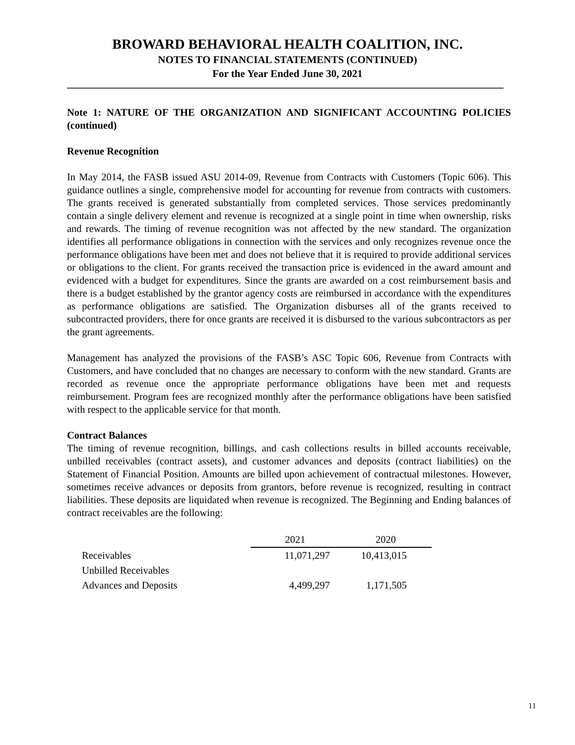BROWARD BEHAVIORAL HEALTH COALITION, INC.
NOTES TO FINANCIAL STATEMENTS (CONTINUED)
For the Year Ended June 30, 2021
Note 1: NATURE OF THE ORGANIZATION AND SIGNIFICANT ACCOUNTING POLICIES (continued)
Revenue Recognition
In May 2014, the FASB issued ASU 2014-09, Revenue from Contracts with Customers (Topic 606). This guidance outlines a single, comprehensive model for accounting for revenue from contracts with customers. The grants received is generated substantially from completed services. Those services predominantly contain a single delivery element and revenue is recognized at a single point in time when ownership, risks and rewards. The timing of revenue recognition was not affected by the new standard. The organization identifies all performance obligations in connection with the services and only recognizes revenue once the performance obligations have been met and does not believe that it is required to provide additional services or obligations to the client. For grants received the transaction price is evidenced in the award amount and evidenced with a budget for expenditures. Since the grants are awarded on a cost reimbursement basis and there is a budget established by the grantor agency costs are reimbursed in accordance with the expenditures as performance obligations are satisfied. The Organization disburses all of the grants received to subcontracted providers, there for once grants are received it is disbursed to the various subcontractors as per the grant agreements.
Management has analyzed the provisions of the FASB’s ASC Topic 606, Revenue from Contracts with Customers, and have concluded that no changes are necessary to conform with the new standard. Grants are recorded as revenue once the appropriate performance obligations have been met and requests reimbursement. Program fees are recognized monthly after the performance obligations have been satisfied with respect to the applicable service for that month.
Contract Balances
The timing of revenue recognition, billings, and cash collections results in billed accounts receivable, unbilled receivables (contract assets), and customer advances and deposits (contract liabilities) on the Statement of Financial Position. Amounts are billed upon achievement of contractual milestones. However, sometimes receive advances or deposits from grantors, before revenue is recognized, resulting in contract liabilities. These deposits are liquidated when revenue is recognized. The Beginning and Ending balances of contract receivables are the following:
| | 2021 | 2020 |
| Receivables | 11,071,297 | 10,413,015 |
| Unbilled Receivables | | |
| Advances and Deposits | 4,499,297 | 1,171,505 |
11